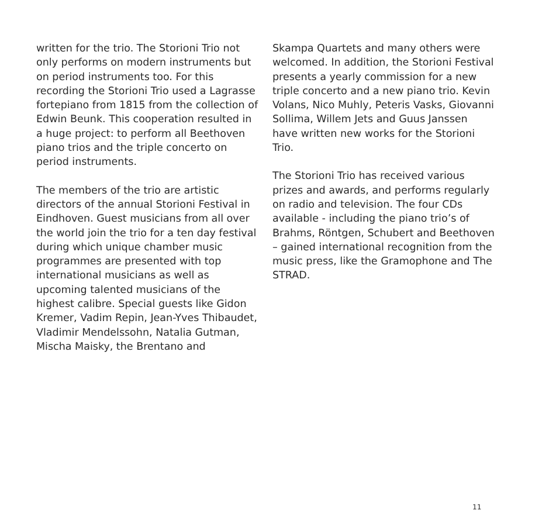written for the trio. The Storioni Trio not only performs on modern instruments but on period instruments too. For this recording the Storioni Trio used a Lagrasse fortepiano from 1815 from the collection of Edwin Beunk. This cooperation resulted in a huge project: to perform all Beethoven piano trios and the triple concerto on period instruments.
The members of the trio are artistic directors of the annual Storioni Festival in Eindhoven. Guest musicians from all over the world join the trio for a ten day festival during which unique chamber music programmes are presented with top international musicians as well as upcoming talented musicians of the highest calibre. Special guests like Gidon Kremer, Vadim Repin, Jean-Yves Thibaudet, Vladimir Mendelssohn, Natalia Gutman, Mischa Maisky, the Brentano and
Skampa Quartets and many others were welcomed. In addition, the Storioni Festival presents a yearly commission for a new triple concerto and a new piano trio. Kevin Volans, Nico Muhly, Peteris Vasks, Giovanni Sollima, Willem Jets and Guus Janssen have written new works for the Storioni Trio.
The Storioni Trio has received various prizes and awards, and performs regularly on radio and television. The four CDs available - including the piano trio’s of Brahms, Röntgen, Schubert and Beethoven – gained international recognition from the music press, like the Gramophone and The STRAD.
11